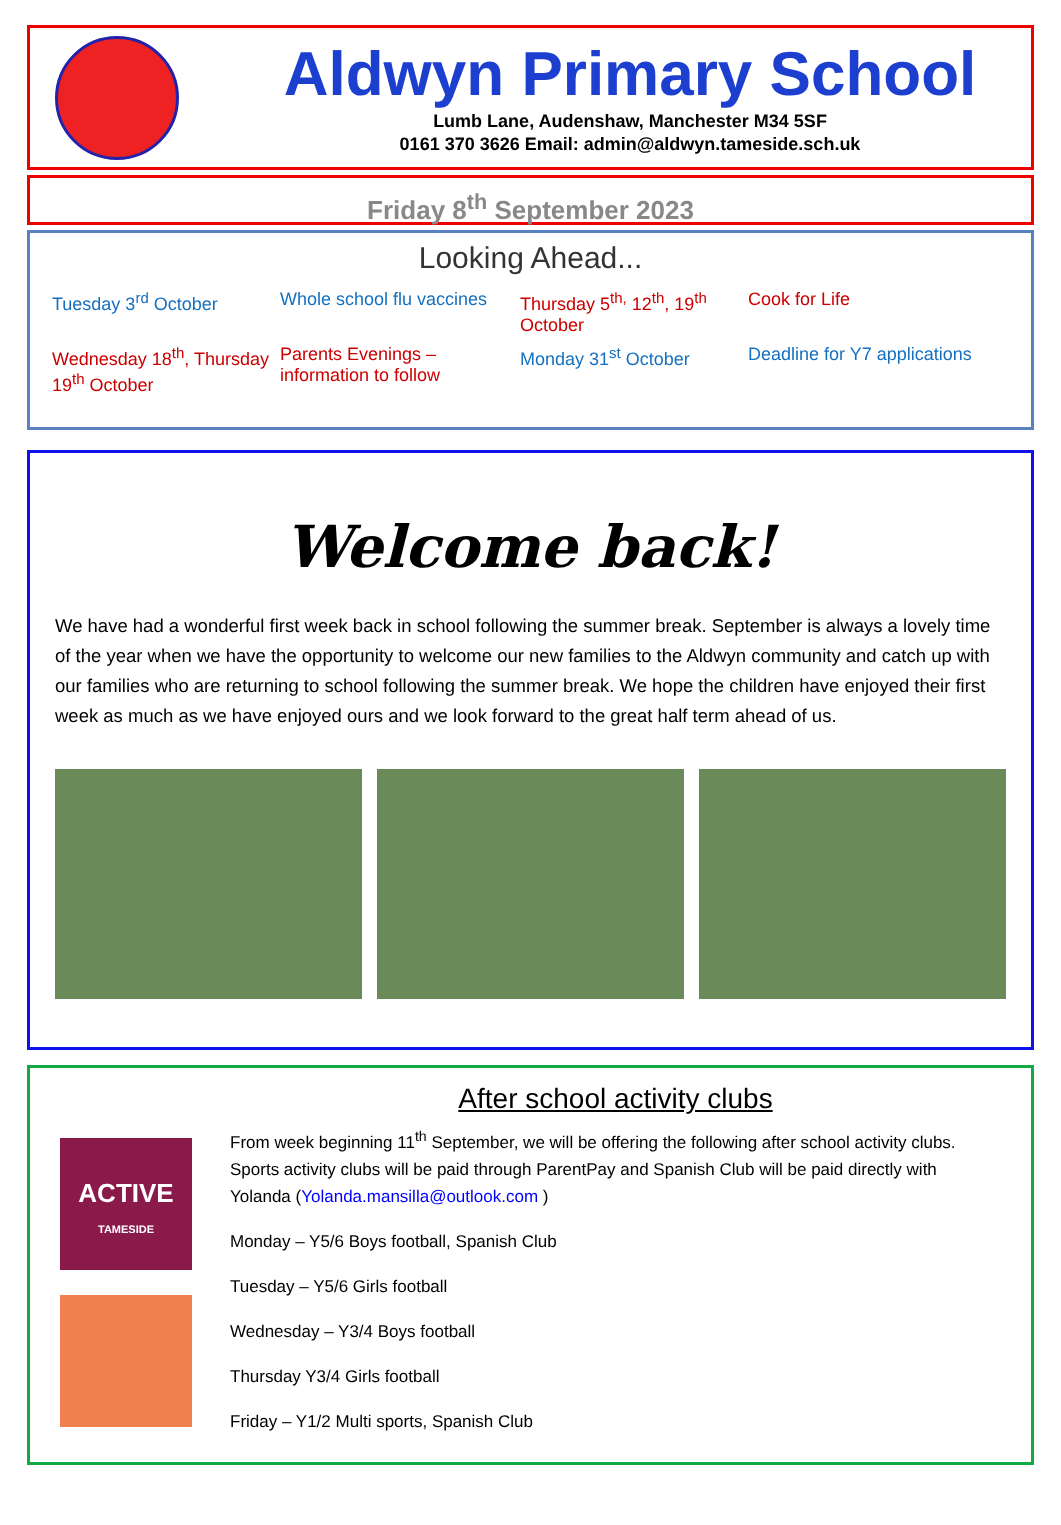Aldwyn Primary School
Lumb Lane, Audenshaw, Manchester M34 5SF
0161 370 3626 Email: admin@aldwyn.tameside.sch.uk
Friday 8<sup>th</sup> September 2023
Looking Ahead...
Tuesday 3<sup>rd</sup> October
Whole school flu vaccines
Thursday 5<sup>th,</sup> 12<sup>th</sup>, 19<sup>th</sup> October
Cook for Life
Wednesday 18<sup>th</sup>, Thursday 19<sup>th</sup> October
Parents Evenings – information to follow
Monday 31<sup>st</sup> October
Deadline for Y7 applications
Welcome back!
We have had a wonderful first week back in school following the summer break. September is always a lovely time of the year when we have the opportunity to welcome our new families to the Aldwyn community and catch up with our families who are returning to school following the summer break. We hope the children have enjoyed their first week as much as we have enjoyed ours and we look forward to the great half term ahead of us.
ACTIVE
TAMESIDE
After school activity clubs
From week beginning 11<sup>th</sup> September, we will be offering the following after school activity clubs. Sports activity clubs will be paid through ParentPay and Spanish Club will be paid directly with Yolanda (Yolanda.mansilla@outlook.com )
Monday – Y5/6 Boys football, Spanish Club
Tuesday – Y5/6 Girls football
Wednesday – Y3/4 Boys football
Thursday Y3/4 Girls football
Friday – Y1/2 Multi sports, Spanish Club